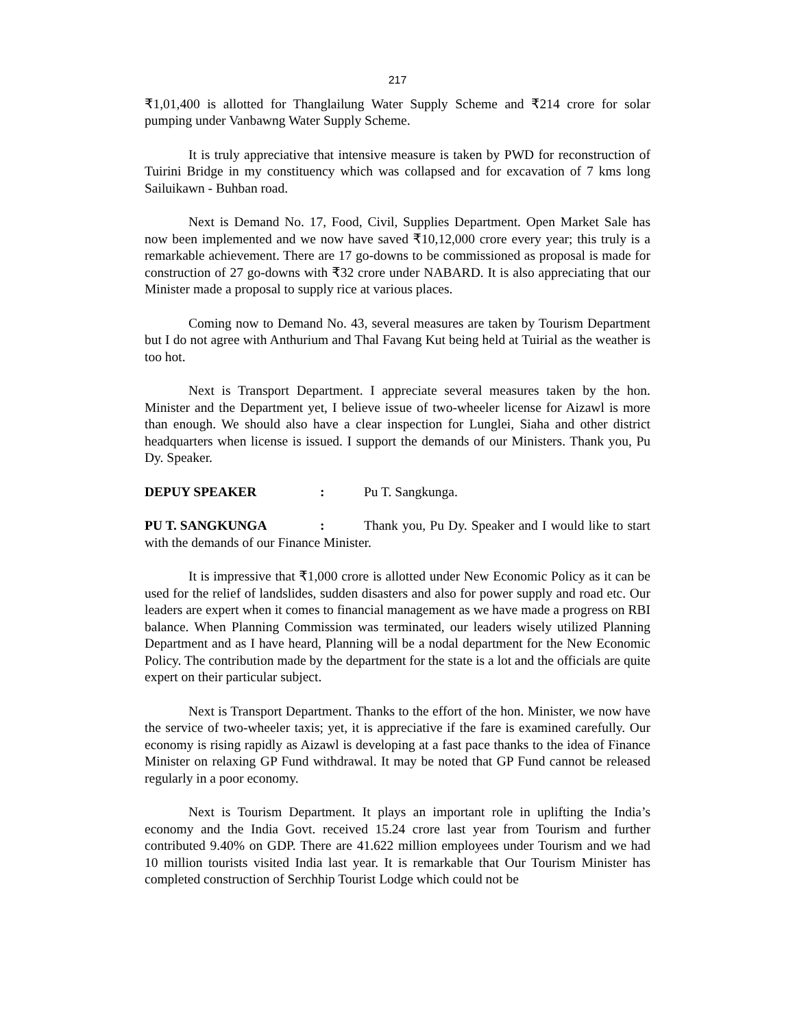217
₹1,01,400 is allotted for Thanglailung Water Supply Scheme and ₹214 crore for solar pumping under Vanbawng Water Supply Scheme.
It is truly appreciative that intensive measure is taken by PWD for reconstruction of Tuirini Bridge in my constituency which was collapsed and for excavation of 7 kms long Sailuikawn - Buhban road.
Next is Demand No. 17, Food, Civil, Supplies Department. Open Market Sale has now been implemented and we now have saved ₹10,12,000 crore every year; this truly is a remarkable achievement. There are 17 go-downs to be commissioned as proposal is made for construction of 27 go-downs with ₹32 crore under NABARD. It is also appreciating that our Minister made a proposal to supply rice at various places.
Coming now to Demand No. 43, several measures are taken by Tourism Department but I do not agree with Anthurium and Thal Favang Kut being held at Tuirial as the weather is too hot.
Next is Transport Department. I appreciate several measures taken by the hon. Minister and the Department yet, I believe issue of two-wheeler license for Aizawl is more than enough. We should also have a clear inspection for Lunglei, Siaha and other district headquarters when license is issued. I support the demands of our Ministers. Thank you, Pu Dy. Speaker.
DEPUY SPEAKER: Pu T. Sangkunga.
PU T. SANGKUNGA: Thank you, Pu Dy. Speaker and I would like to start with the demands of our Finance Minister.
It is impressive that ₹1,000 crore is allotted under New Economic Policy as it can be used for the relief of landslides, sudden disasters and also for power supply and road etc. Our leaders are expert when it comes to financial management as we have made a progress on RBI balance. When Planning Commission was terminated, our leaders wisely utilized Planning Department and as I have heard, Planning will be a nodal department for the New Economic Policy. The contribution made by the department for the state is a lot and the officials are quite expert on their particular subject.
Next is Transport Department. Thanks to the effort of the hon. Minister, we now have the service of two-wheeler taxis; yet, it is appreciative if the fare is examined carefully. Our economy is rising rapidly as Aizawl is developing at a fast pace thanks to the idea of Finance Minister on relaxing GP Fund withdrawal. It may be noted that GP Fund cannot be released regularly in a poor economy.
Next is Tourism Department. It plays an important role in uplifting the India’s economy and the India Govt. received 15.24 crore last year from Tourism and further contributed 9.40% on GDP. There are 41.622 million employees under Tourism and we had 10 million tourists visited India last year. It is remarkable that Our Tourism Minister has completed construction of Serchhip Tourist Lodge which could not be